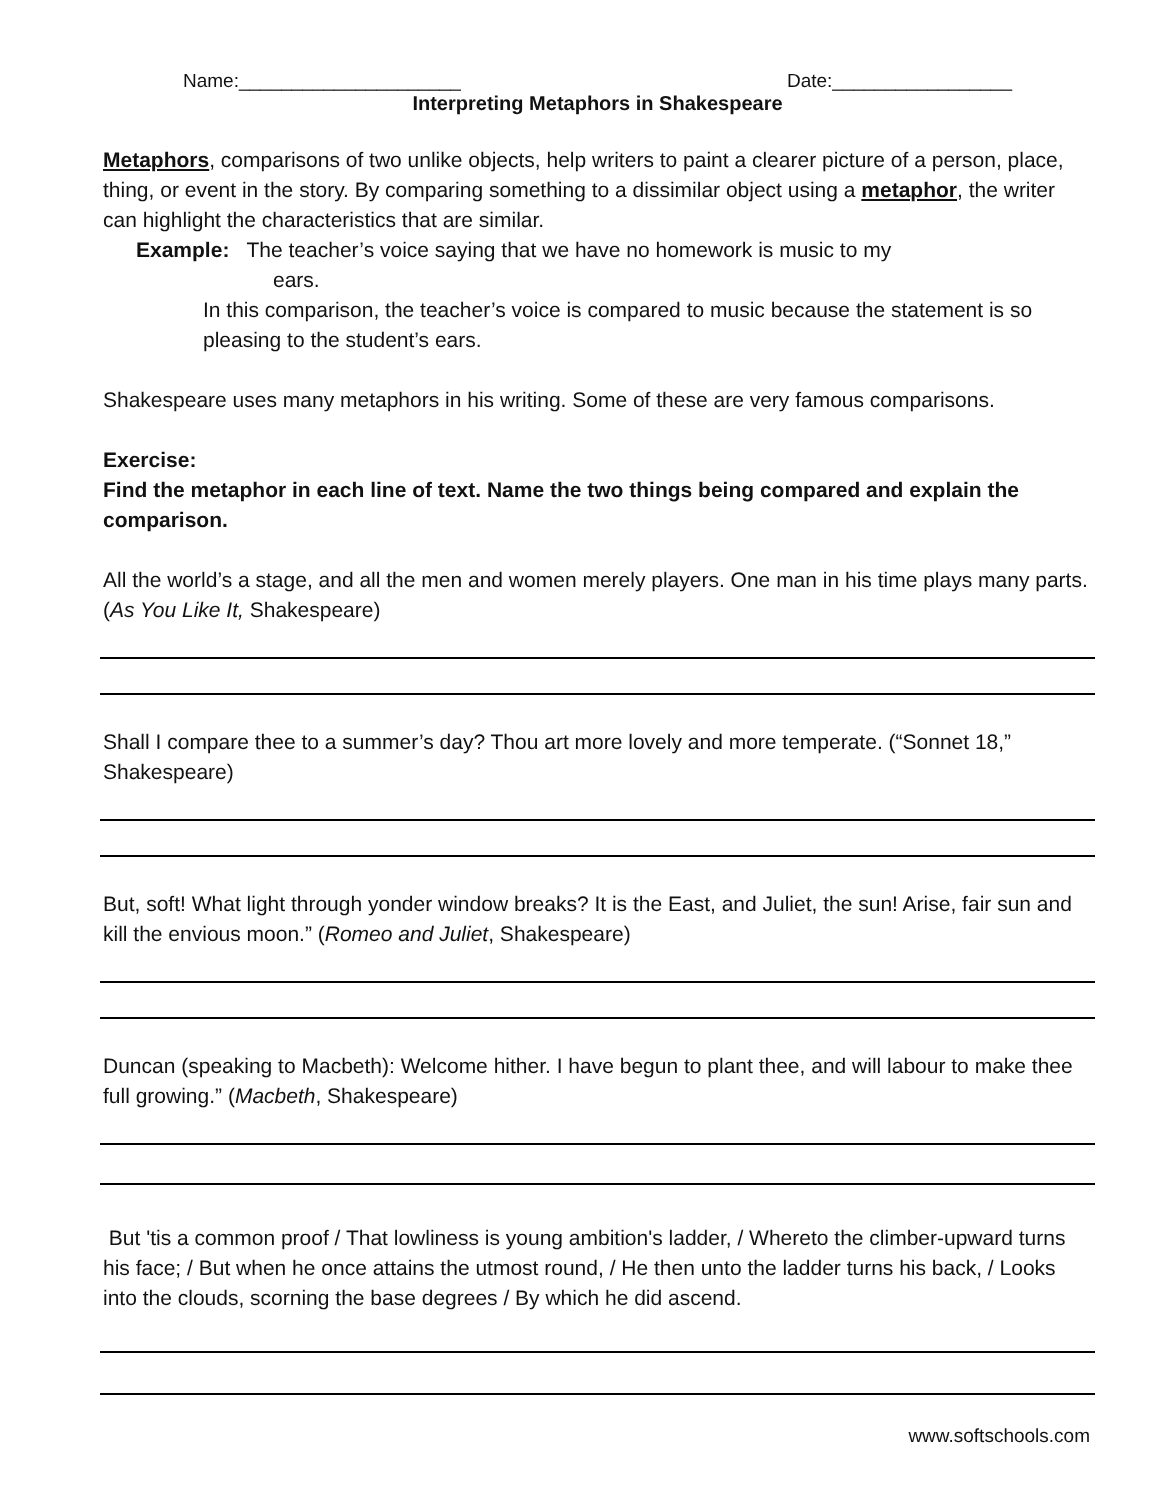Name:_____________________ Date:_________________
Interpreting Metaphors in Shakespeare
Metaphors, comparisons of two unlike objects, help writers to paint a clearer picture of a person, place, thing, or event in the story. By comparing something to a dissimilar object using a metaphor, the writer can highlight the characteristics that are similar.
Example: The teacher’s voice saying that we have no homework is music to my
ears.
In this comparison, the teacher’s voice is compared to music because the statement is so pleasing to the student’s ears.
Shakespeare uses many metaphors in his writing. Some of these are very famous comparisons.
Exercise:
Find the metaphor in each line of text. Name the two things being compared and explain the comparison.
All the world’s a stage, and all the men and women merely players. One man in his time plays many parts. (As You Like It, Shakespeare)
Shall I compare thee to a summer’s day? Thou art more lovely and more temperate. (“Sonnet 18,” Shakespeare)
But, soft! What light through yonder window breaks? It is the East, and Juliet, the sun! Arise, fair sun and kill the envious moon.” (Romeo and Juliet, Shakespeare)
Duncan (speaking to Macbeth): Welcome hither. I have begun to plant thee, and will labour to make thee full growing.” (Macbeth, Shakespeare)
But 'tis a common proof / That lowliness is young ambition's ladder, / Whereto the climber-upward turns his face; / But when he once attains the utmost round, / He then unto the ladder turns his back, / Looks into the clouds, scorning the base degrees / By which he did ascend.
www.softschools.com